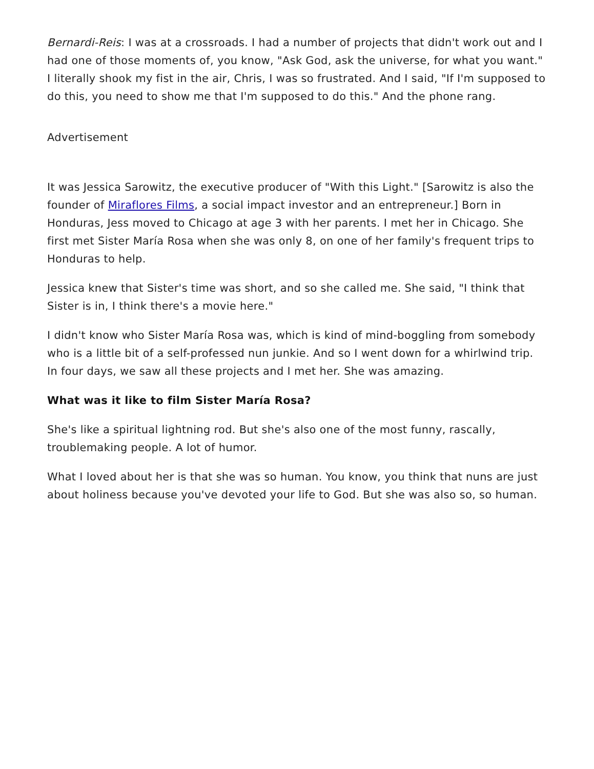Bernardi-Reis: I was at a crossroads. I had a number of projects that didn't work out and I had one of those moments of, you know, "Ask God, ask the universe, for what you want." I literally shook my fist in the air, Chris, I was so frustrated. And I said, "If I'm supposed to do this, you need to show me that I'm supposed to do this." And the phone rang.
Advertisement
It was Jessica Sarowitz, the executive producer of "With this Light." [Sarowitz is also the founder of Miraflores Films, a social impact investor and an entrepreneur.] Born in Honduras, Jess moved to Chicago at age 3 with her parents. I met her in Chicago. She first met Sister María Rosa when she was only 8, on one of her family's frequent trips to Honduras to help.
Jessica knew that Sister's time was short, and so she called me. She said, "I think that Sister is in, I think there's a movie here."
I didn't know who Sister María Rosa was, which is kind of mind-boggling from somebody who is a little bit of a self-professed nun junkie. And so I went down for a whirlwind trip. In four days, we saw all these projects and I met her. She was amazing.
What was it like to film Sister María Rosa?
She's like a spiritual lightning rod. But she's also one of the most funny, rascally, troublemaking people. A lot of humor.
What I loved about her is that she was so human. You know, you think that nuns are just about holiness because you've devoted your life to God. But she was also so, so human.